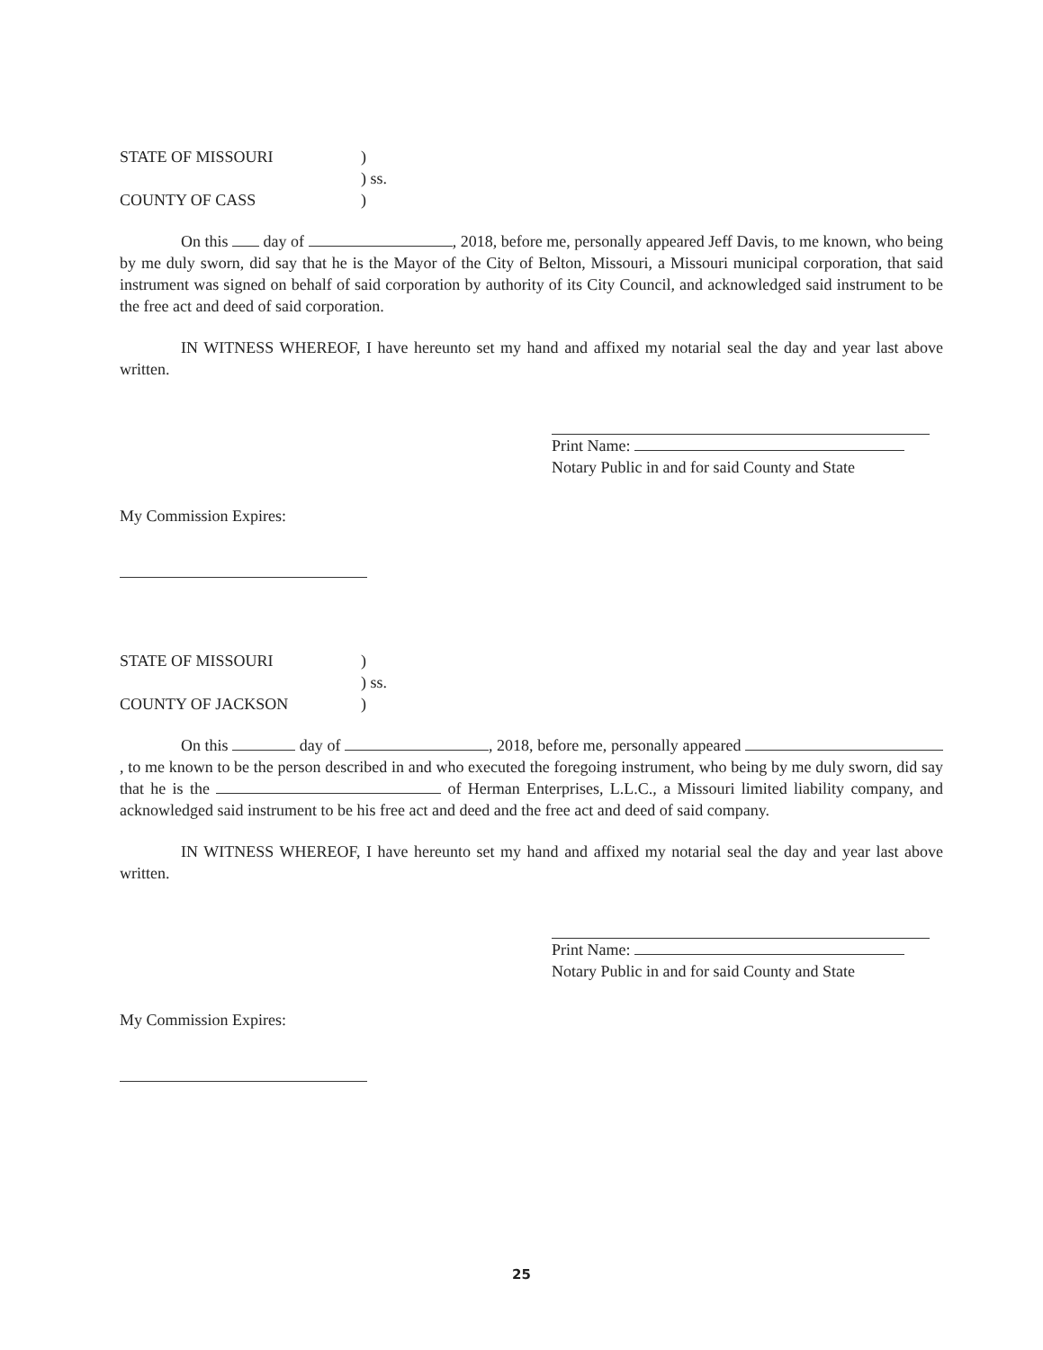STATE OF MISSOURI
)
) ss.
COUNTY OF CASS
)
On this day of , 2018, before me, personally appeared Jeff Davis, to me known, who being by me duly sworn, did say that he is the Mayor of the City of Belton, Missouri, a Missouri municipal corporation, that said instrument was signed on behalf of said corporation by authority of its City Council, and acknowledged said instrument to be the free act and deed of said corporation.
IN WITNESS WHEREOF, I have hereunto set my hand and affixed my notarial seal the day and year last above written.
Print Name:
Notary Public in and for said County and State
My Commission Expires:
STATE OF MISSOURI
)
) ss.
COUNTY OF JACKSON
)
On this day of , 2018, before me, personally appeared , to me known to be the person described in and who executed the foregoing instrument, who being by me duly sworn, did say that he is the of Herman Enterprises, L.L.C., a Missouri limited liability company, and acknowledged said instrument to be his free act and deed and the free act and deed of said company.
IN WITNESS WHEREOF, I have hereunto set my hand and affixed my notarial seal the day and year last above written.
Print Name:
Notary Public in and for said County and State
My Commission Expires:
25